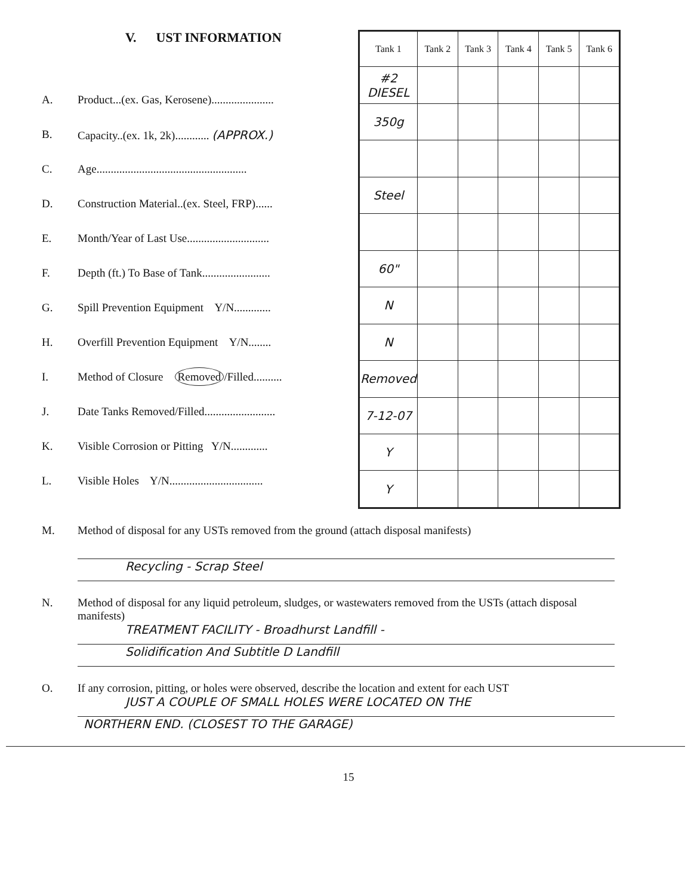V. UST INFORMATION
A. Product...(ex. Gas, Kerosene)......................
B. Capacity..(ex. 1k, 2k)............ (APPROX.)
C. Age.....................................................
D. Construction Material..(ex. Steel, FRP)......
E. Month/Year of Last Use.............................
F. Depth (ft.) To Base of Tank........................
G. Spill Prevention Equipment Y/N.............
H. Overfill Prevention Equipment Y/N........
I. Method of Closure Removed /Filled..........
J. Date Tanks Removed/Filled.........................
K. Visible Corrosion or Pitting Y/N.............
L. Visible Holes Y/N.................................
| Tank 1 | Tank 2 | Tank 3 | Tank 4 | Tank 5 | Tank 6 |
| --- | --- | --- | --- | --- | --- |
| #2 DIESEL | | | | | |
| 350g | | | | | |
| Steel | | | | | |
| 60" | | | | | |
| N | | | | | |
| N | | | | | |
| Removed | | | | | |
| 7-12-07 | | | | | |
| Y | | | | | |
| Y | | | | | |
M. Method of disposal for any USTs removed from the ground (attach disposal manifests)
Recycling - Scrap Steel
N. Method of disposal for any liquid petroleum, sludges, or wastewaters removed from the USTs (attach disposal manifests)
TREATMENT FACILITY - Broadhurst Landfill -
Solidification And Subtitle D Landfill
O. If any corrosion, pitting, or holes were observed, describe the location and extent for each UST
JUST A COUPLE OF SMALL HOLES WERE LOCATED ON THE
NORTHERN END. (CLOSEST TO THE GARAGE)
15